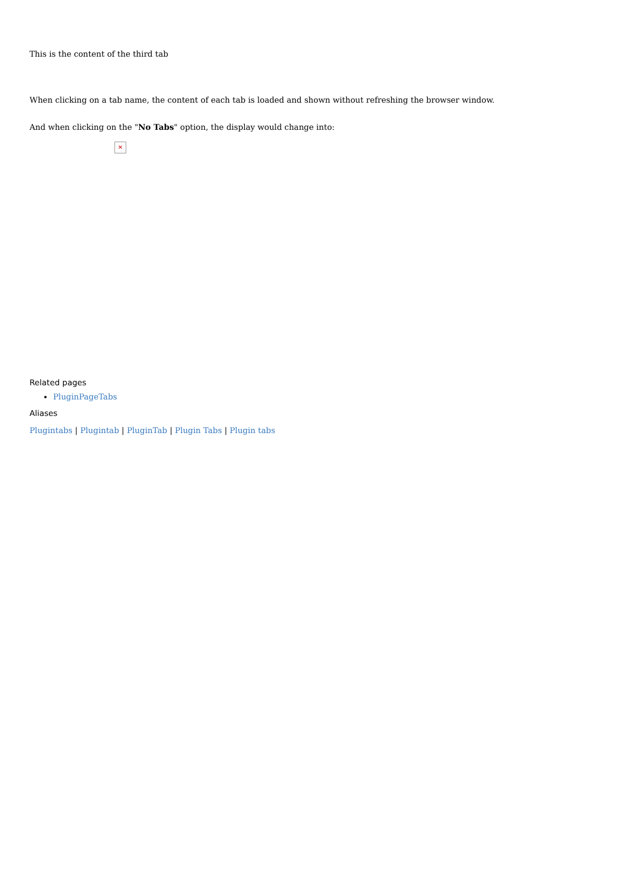This is the content of the third tab
When clicking on a tab name, the content of each tab is loaded and shown without refreshing the browser window.
And when clicking on the "No Tabs" option, the display would change into:
✕
Related pages
PluginPageTabs
Aliases
Plugintabs | Plugintab | PluginTab | Plugin Tabs | Plugin tabs